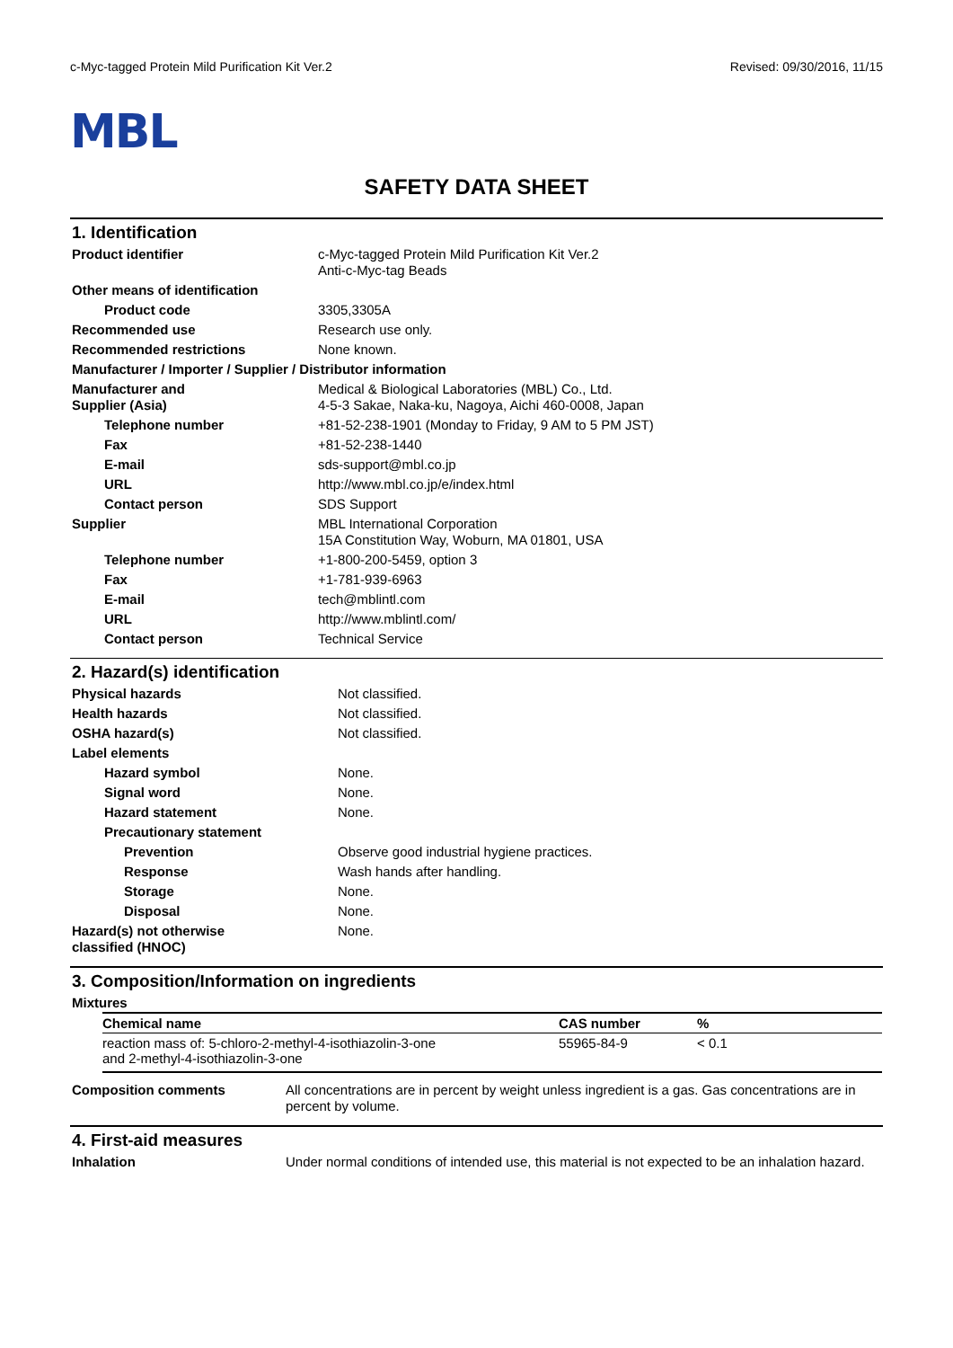c-Myc-tagged Protein Mild Purification Kit Ver.2 Revised: 09/30/2016, 11/15
MBL
SAFETY DATA SHEET
1. Identification
| Product identifier | c-Myc-tagged Protein Mild Purification Kit Ver.2 Anti-c-Myc-tag Beads |
| Other means of identification | |
| Product code | 3305,3305A |
| Recommended use | Research use only. |
| Recommended restrictions | None known. |
| Manufacturer / Importer / Supplier / Distributor information | |
| Manufacturer and Supplier (Asia) | Medical & Biological Laboratories (MBL) Co., Ltd. 4-5-3 Sakae, Naka-ku, Nagoya, Aichi 460-0008, Japan |
| Telephone number | +81-52-238-1901 (Monday to Friday, 9 AM to 5 PM JST) |
| Fax | +81-52-238-1440 |
| E-mail | sds-support@mbl.co.jp |
| URL | http://www.mbl.co.jp/e/index.html |
| Contact person | SDS Support |
| Supplier | MBL International Corporation 15A Constitution Way, Woburn, MA 01801, USA |
| Telephone number | +1-800-200-5459, option 3 |
| Fax | +1-781-939-6963 |
| E-mail | tech@mblintl.com |
| URL | http://www.mblintl.com/ |
| Contact person | Technical Service |
2. Hazard(s) identification
| Physical hazards | Not classified. |
| Health hazards | Not classified. |
| OSHA hazard(s) | Not classified. |
| Label elements | |
| Hazard symbol | None. |
| Signal word | None. |
| Hazard statement | None. |
| Precautionary statement | |
| Prevention | Observe good industrial hygiene practices. |
| Response | Wash hands after handling. |
| Storage | None. |
| Disposal | None. |
| Hazard(s) not otherwise classified (HNOC) | None. |
3. Composition/Information on ingredients
Mixtures
| Chemical name | CAS number | % |
| --- | --- | --- |
| reaction mass of: 5-chloro-2-methyl-4-isothiazolin-3-one and 2-methyl-4-isothiazolin-3-one | 55965-84-9 | < 0.1 |
| Composition comments | All concentrations are in percent by weight unless ingredient is a gas. Gas concentrations are in percent by volume. |
4. First-aid measures
| Inhalation | Under normal conditions of intended use, this material is not expected to be an inhalation hazard. |